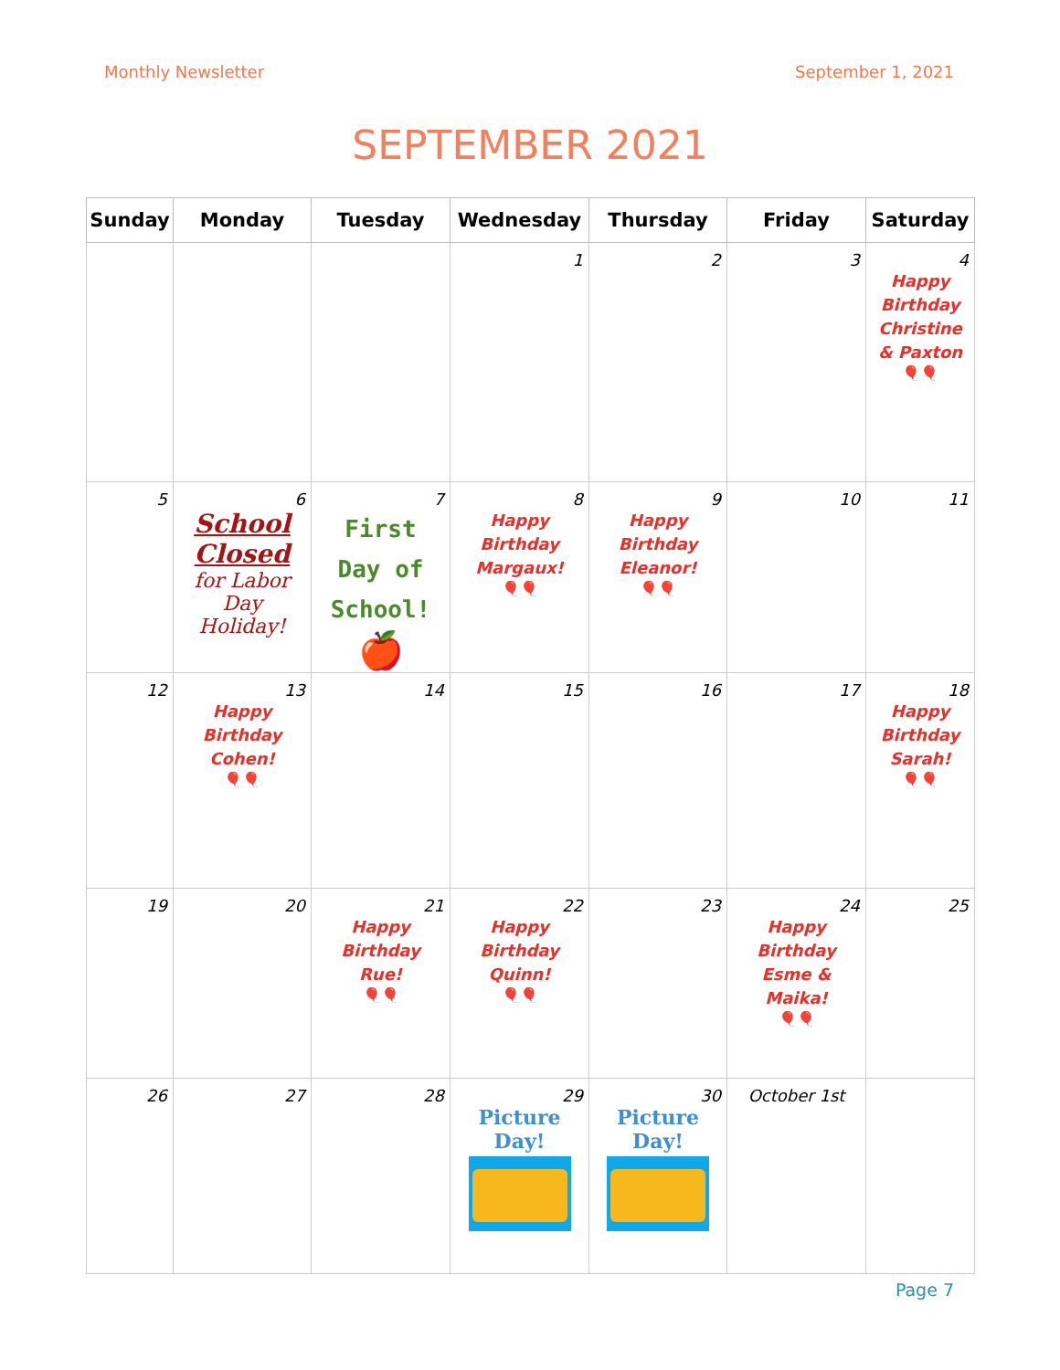Monthly Newsletter September 1, 2021
SEPTEMBER 2021
| Sunday | Monday | Tuesday | Wednesday | Thursday | Friday | Saturday |
| --- | --- | --- | --- | --- | --- | --- |
| | | | 1 | 2 | 3 | 4 Happy Birthday Christine & Paxton 🎈🎈 |
| 5 | 6 School Closed for Labor Day Holiday! | 7 First Day of School! 🍎 | 8 Happy Birthday Margaux! 🎈🎈 | 9 Happy Birthday Eleanor! 🎈🎈 | 10 | 11 |
| 12 | 13 Happy Birthday Cohen! 🎈🎈 | 14 | 15 | 16 | 17 | 18 Happy Birthday Sarah! 🎈🎈 |
| 19 | 20 | 21 Happy Birthday Rue! 🎈🎈 | 22 Happy Birthday Quinn! 🎈🎈 | 23 | 24 Happy Birthday Esme & Maika! 🎈🎈 | 25 |
| 26 | 27 | 28 | 29 Picture Day! | 30 Picture Day! | October 1st | |
Page 7